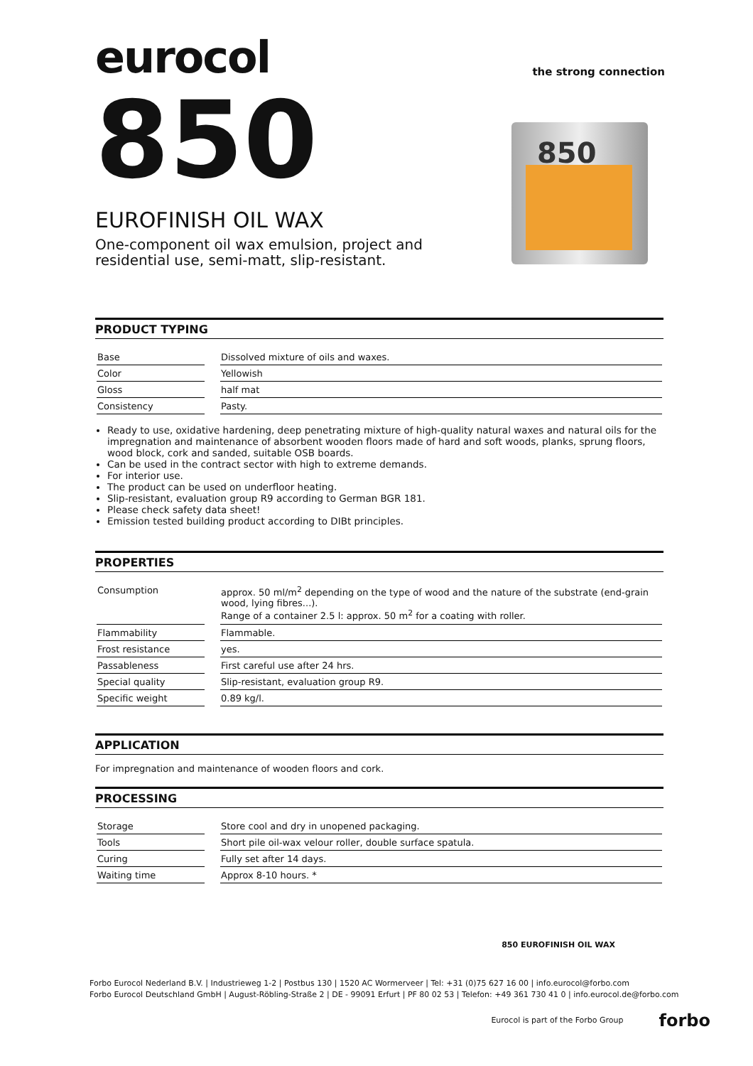eurocol
the strong connection
850
EUROFINISH OIL WAX
One-component oil wax emulsion, project and residential use, semi-matt, slip-resistant.
850
PRODUCT TYPING
| Base | | Dissolved mixture of oils and waxes. |
| Color | | Yellowish |
| Gloss | | half mat |
| Consistency | | Pasty. |
Ready to use, oxidative hardening, deep penetrating mixture of high-quality natural waxes and natural oils for the impregnation and maintenance of absorbent wooden floors made of hard and soft woods, planks, sprung floors, wood block, cork and sanded, suitable OSB boards.
Can be used in the contract sector with high to extreme demands.
For interior use.
The product can be used on underfloor heating.
Slip-resistant, evaluation group R9 according to German BGR 181.
Please check safety data sheet!
Emission tested building product according to DIBt principles.
PROPERTIES
| Consumption | | approx. 50 ml/m<sup>2</sup> depending on the type of wood and the nature of the substrate (end-grain wood, lying fibres...). Range of a container 2.5 l: approx. 50 m<sup>2</sup> for a coating with roller. |
| Flammability | | Flammable. |
| Frost resistance | | yes. |
| Passableness | | First careful use after 24 hrs. |
| Special quality | | Slip-resistant, evaluation group R9. |
| Specific weight | | 0.89 kg/l. |
APPLICATION
For impregnation and maintenance of wooden floors and cork.
PROCESSING
| Storage | | Store cool and dry in unopened packaging. |
| Tools | | Short pile oil-wax velour roller, double surface spatula. |
| Curing | | Fully set after 14 days. |
| Waiting time | | Approx 8-10 hours. * |
850 EUROFINISH OIL WAX
Forbo Eurocol Nederland B.V. | Industrieweg 1-2 | Postbus 130 | 1520 AC Wormerveer | Tel: +31 (0)75 627 16 00 | info.eurocol@forbo.com
Forbo Eurocol Deutschland GmbH | August-Röbling-Straße 2 | DE - 99091 Erfurt | PF 80 02 53 | Telefon: +49 361 730 41 0 | info.eurocol.de@forbo.com
Eurocol is part of the Forbo Group forbo